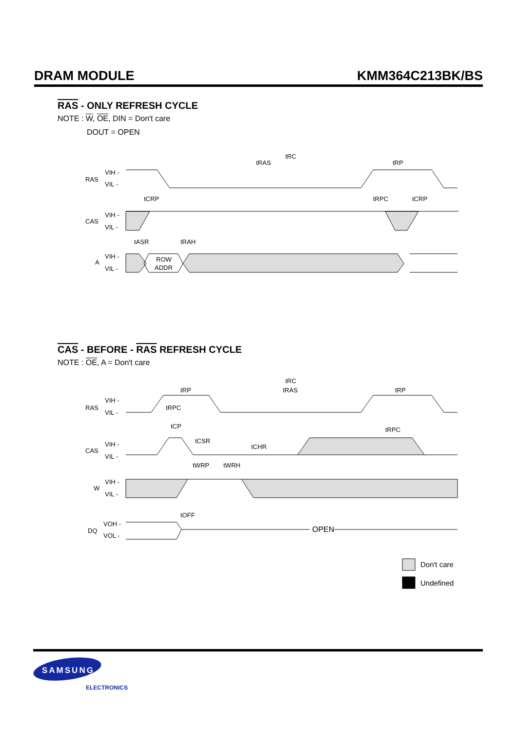DRAM MODULE KMM364C213BK/BS
RAS - ONLY REFRESH CYCLE
NOTE : W, OE, DIN = Don′t care
DOUT = OPEN
RAS
VIH -
VIL -
CAS
VIH -
VIL -
A
VIH -
VIL -
ROW
ADDR
tRC
tRAS
tRP
tCRP
tRPC
tCRP
tASR
tRAH
CAS - BEFORE - RAS REFRESH CYCLE
NOTE : OE, A = Don′t care
tRC
tRP
tRAS
tRP
RAS
VIH -
VIL -
tRPC
tCP
tCSR
tCHR
tRPC
CAS
VIH -
VIL -
tWRP
tWRH
W
VIH -
VIL -
tOFF
DQ
VOH -
VOL -
OPEN
Don′t care
Undefined
SAMSUNG
ELECTRONICS